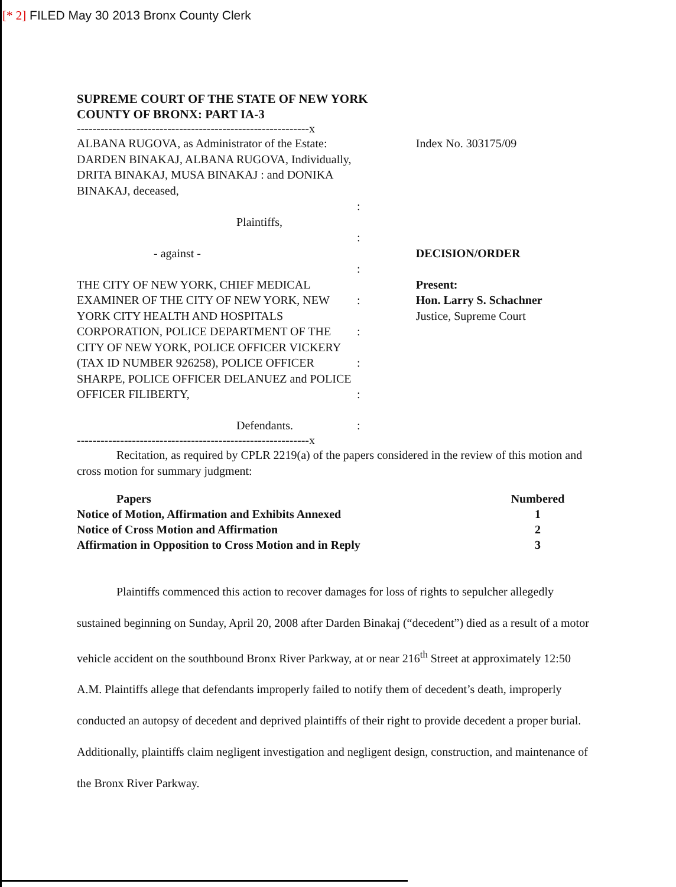[* 2] FILED May 30 2013 Bronx County Clerk
SUPREME COURT OF THE STATE OF NEW YORK
COUNTY OF BRONX: PART IA-3
-----------------------------------------------------------x
ALBANA RUGOVA, as Administrator of the Estate: DARDEN BINAKAJ, ALBANA RUGOVA, Individually, DRITA BINAKAJ, MUSA BINAKAJ : and DONIKA BINAKAJ, deceased,
Plaintiffs,
- against -
THE CITY OF NEW YORK, CHIEF MEDICAL EXAMINER OF THE CITY OF NEW YORK, NEW YORK CITY HEALTH AND HOSPITALS CORPORATION, POLICE DEPARTMENT OF THE CITY OF NEW YORK, POLICE OFFICER VICKERY (TAX ID NUMBER 926258), POLICE OFFICER SHARPE, POLICE OFFICER DELANUEZ and POLICE OFFICER FILIBERTY,
Defendants.
:
:
:
:
:
:
:
:
Index No. 303175/09
DECISION/ORDER
Present:
Hon. Larry S. Schachner
Justice, Supreme Court
-----------------------------------------------------------x
Recitation, as required by CPLR 2219(a) of the papers considered in the review of this motion and cross motion for summary judgment:
| Papers | Numbered |
| --- | --- |
| Notice of Motion, Affirmation and Exhibits Annexed | 1 |
| Notice of Cross Motion and Affirmation | 2 |
| Affirmation in Opposition to Cross Motion and in Reply | 3 |
Plaintiffs commenced this action to recover damages for loss of rights to sepulcher allegedly sustained beginning on Sunday, April 20, 2008 after Darden Binakaj (“decedent”) died as a result of a motor vehicle accident on the southbound Bronx River Parkway, at or near 216<sup>th</sup> Street at approximately 12:50 A.M. Plaintiffs allege that defendants improperly failed to notify them of decedent’s death, improperly conducted an autopsy of decedent and deprived plaintiffs of their right to provide decedent a proper burial. Additionally, plaintiffs claim negligent investigation and negligent design, construction, and maintenance of the Bronx River Parkway.